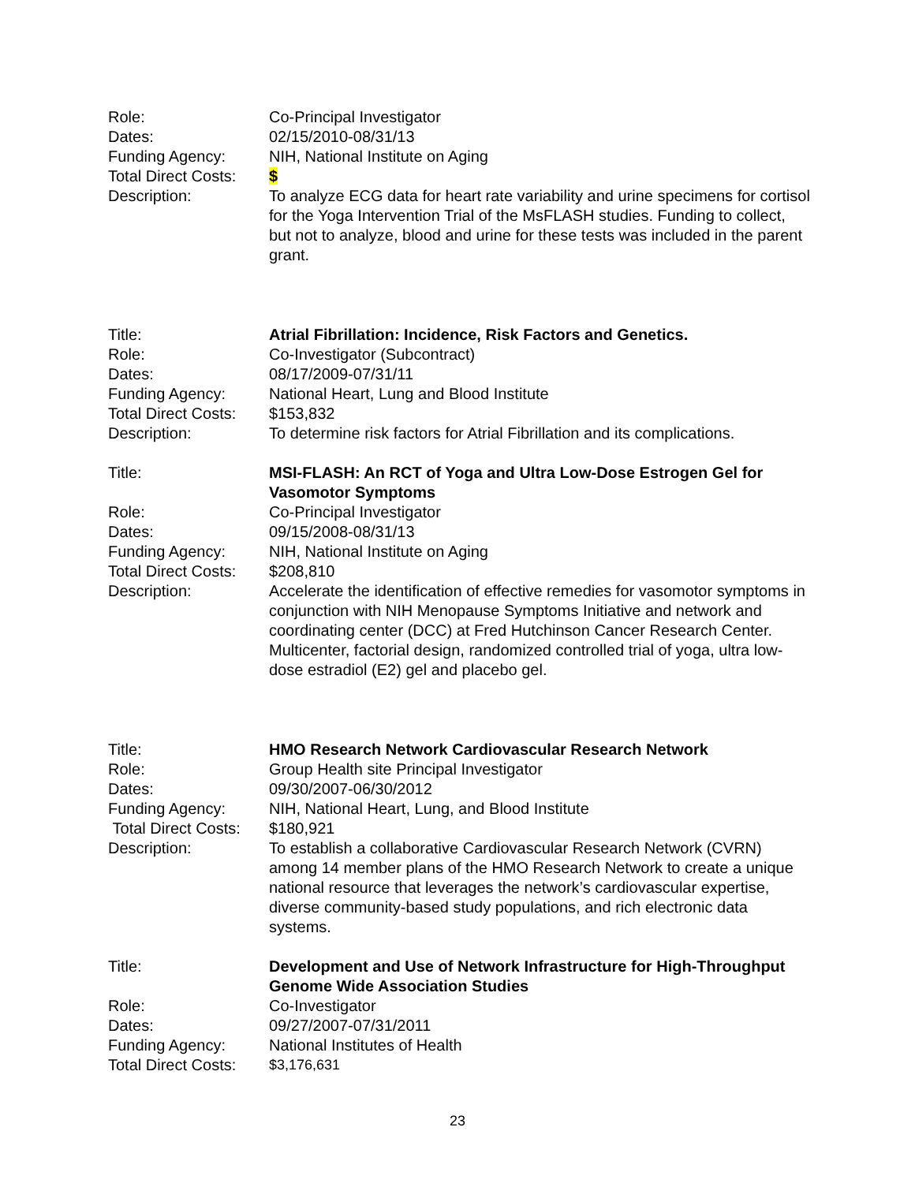Role: Co-Principal Investigator
Dates: 02/15/2010-08/31/13
Funding Agency: NIH, National Institute on Aging
Total Direct Costs:
$
Description: To analyze ECG data for heart rate variability and urine specimens for cortisol for the Yoga Intervention Trial of the MsFLASH studies. Funding to collect, but not to analyze, blood and urine for these tests was included in the parent grant.
Title: Atrial Fibrillation: Incidence, Risk Factors and Genetics.
Role: Co-Investigator (Subcontract)
Dates: 08/17/2009-07/31/11
Funding Agency: National Heart, Lung and Blood Institute
Total Direct Costs:
$153,832
Description: To determine risk factors for Atrial Fibrillation and its complications.
Title: MSI-FLASH: An RCT of Yoga and Ultra Low-Dose Estrogen Gel for Vasomotor Symptoms
Role: Co-Principal Investigator
Dates: 09/15/2008-08/31/13
Funding Agency: NIH, National Institute on Aging
Total Direct Costs:
$208,810
Description: Accelerate the identification of effective remedies for vasomotor symptoms in conjunction with NIH Menopause Symptoms Initiative and network and coordinating center (DCC) at Fred Hutchinson Cancer Research Center. Multicenter, factorial design, randomized controlled trial of yoga, ultra low-dose estradiol (E2) gel and placebo gel.
Title: HMO Research Network Cardiovascular Research Network
Role: Group Health site Principal Investigator
Dates: 09/30/2007-06/30/2012
Funding Agency: NIH, National Heart, Lung, and Blood Institute
Total Direct Costs:
$180,921
Description: To establish a collaborative Cardiovascular Research Network (CVRN) among 14 member plans of the HMO Research Network to create a unique national resource that leverages the network’s cardiovascular expertise, diverse community-based study populations, and rich electronic data systems.
Title: Development and Use of Network Infrastructure for High-Throughput Genome Wide Association Studies
Role: Co-Investigator
Dates: 09/27/2007-07/31/2011
Funding Agency: National Institutes of Health
Total Direct Costs:
$3,176,631
23